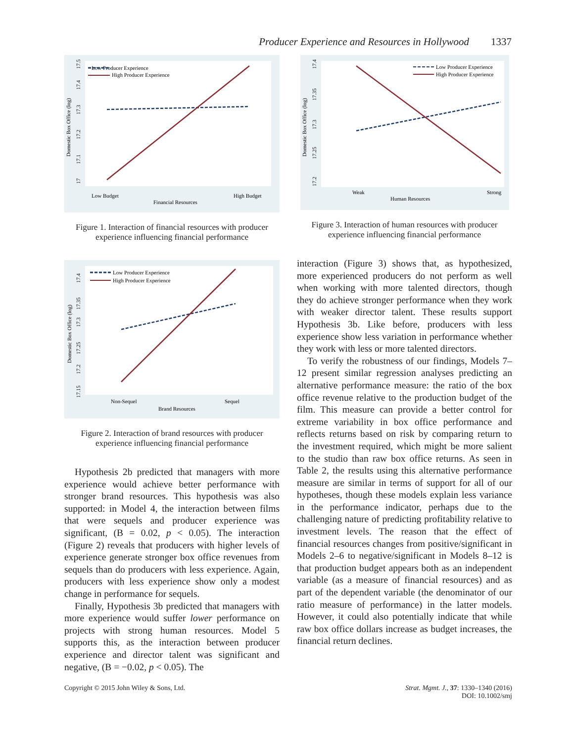Producer Experience and Resources in Hollywood 1337
Low Producer Experience
High Producer Experience
Low Budget
High Budget
Financial Resources
Domestic Box Office (log)
17
17.1
17.2
17.3
17.4
17.5
Figure 1. Interaction of financial resources with producer experience influencing financial performance
Low Producer Experience
High Producer Experience
Non-Sequel
Sequel
Brand Resources
Domestic Box Office (log)
17.15
17.2
17.25
17.3
17.35
17.4
Figure 2. Interaction of brand resources with producer experience influencing financial performance
Hypothesis 2b predicted that managers with more experience would achieve better performance with stronger brand resources. This hypothesis was also supported: in Model 4, the interaction between films that were sequels and producer experience was significant, (B = 0.02, p < 0.05). The interaction (Figure 2) reveals that producers with higher levels of experience generate stronger box office revenues from sequels than do producers with less experience. Again, producers with less experience show only a modest change in performance for sequels.
Finally, Hypothesis 3b predicted that managers with more experience would suffer lower performance on projects with strong human resources. Model 5 supports this, as the interaction between producer experience and director talent was significant and negative, (B = −0.02, p < 0.05). The
Low Producer Experience
High Producer Experience
Weak
Strong
Human Resources
Domestic Box Office (log)
17.2
17.25
17.3
17.35
17.4
Figure 3. Interaction of human resources with producer experience influencing financial performance
interaction (Figure 3) shows that, as hypothesized, more experienced producers do not perform as well when working with more talented directors, though they do achieve stronger performance when they work with weaker director talent. These results support Hypothesis 3b. Like before, producers with less experience show less variation in performance whether they work with less or more talented directors.
To verify the robustness of our findings, Models 7–12 present similar regression analyses predicting an alternative performance measure: the ratio of the box office revenue relative to the production budget of the film. This measure can provide a better control for extreme variability in box office performance and reflects returns based on risk by comparing return to the investment required, which might be more salient to the studio than raw box office returns. As seen in Table 2, the results using this alternative performance measure are similar in terms of support for all of our hypotheses, though these models explain less variance in the performance indicator, perhaps due to the challenging nature of predicting profitability relative to investment levels. The reason that the effect of financial resources changes from positive/significant in Models 2–6 to negative/significant in Models 8–12 is that production budget appears both as an independent variable (as a measure of financial resources) and as part of the dependent variable (the denominator of our ratio measure of performance) in the latter models. However, it could also potentially indicate that while raw box office dollars increase as budget increases, the financial return declines.
Copyright © 2015 John Wiley & Sons, Ltd.
Strat. Mgmt. J., 37: 1330–1340 (2016)
DOI: 10.1002/smj